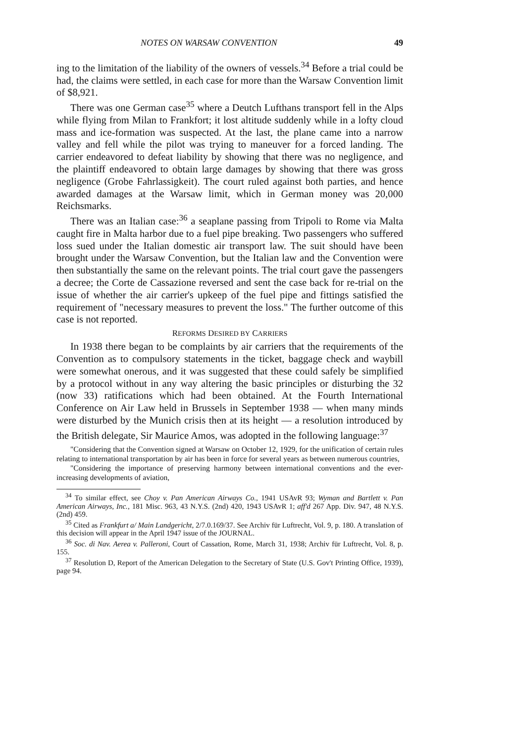NOTES ON WARSAW CONVENTION 49
ing to the limitation of the liability of the owners of vessels.<sup>34</sup> Before a trial could be had, the claims were settled, in each case for more than the Warsaw Convention limit of $8,921.
There was one German case<sup>35</sup> where a Deutch Lufthans transport fell in the Alps while flying from Milan to Frankfort; it lost altitude suddenly while in a lofty cloud mass and ice-formation was suspected. At the last, the plane came into a narrow valley and fell while the pilot was trying to maneuver for a forced landing. The carrier endeavored to defeat liability by showing that there was no negligence, and the plaintiff endeavored to obtain large damages by showing that there was gross negligence (Grobe Fahrlassigkeit). The court ruled against both parties, and hence awarded damages at the Warsaw limit, which in German money was 20,000 Reichsmarks.
There was an Italian case:<sup>36</sup> a seaplane passing from Tripoli to Rome via Malta caught fire in Malta harbor due to a fuel pipe breaking. Two passengers who suffered loss sued under the Italian domestic air transport law. The suit should have been brought under the Warsaw Convention, but the Italian law and the Convention were then substantially the same on the relevant points. The trial court gave the passengers a decree; the Corte de Cassazione reversed and sent the case back for re-trial on the issue of whether the air carrier's upkeep of the fuel pipe and fittings satisfied the requirement of "necessary measures to prevent the loss." The further outcome of this case is not reported.
REFORMS DESIRED BY CARRIERS
In 1938 there began to be complaints by air carriers that the requirements of the Convention as to compulsory statements in the ticket, baggage check and waybill were somewhat onerous, and it was suggested that these could safely be simplified by a protocol without in any way altering the basic principles or disturbing the 32 (now 33) ratifications which had been obtained. At the Fourth International Conference on Air Law held in Brussels in September 1938 — when many minds were disturbed by the Munich crisis then at its height — a resolution introduced by the British delegate, Sir Maurice Amos, was adopted in the following language:<sup>37</sup>
"Considering that the Convention signed at Warsaw on October 12, 1929, for the unification of certain rules relating to international transportation by air has been in force for several years as between numerous countries,
"Considering the importance of preserving harmony between international conventions and the ever-increasing developments of aviation,
<sup>34</sup> To similar effect, see Choy v. Pan American Airways Co., 1941 USAvR 93; Wyman and Bartlett v. Pan American Airways, Inc., 181 Misc. 963, 43 N.Y.S. (2nd) 420, 1943 USAvR 1; aff'd 267 App. Div. 947, 48 N.Y.S. (2nd) 459.
<sup>35</sup> Cited as Frankfurt a/ Main Landgericht, 2/7.0.169/37. See Archiv für Luftrecht, Vol. 9, p. 180. A translation of this decision will appear in the April 1947 issue of the JOURNAL.
<sup>36</sup> Soc. di Nav. Aerea v. Palleroni, Court of Cassation, Rome, March 31, 1938; Archiv für Luftrecht, Vol. 8, p. 155.
<sup>37</sup> Resolution D, Report of the American Delegation to the Secretary of State (U.S. Gov't Printing Office, 1939), page 94.